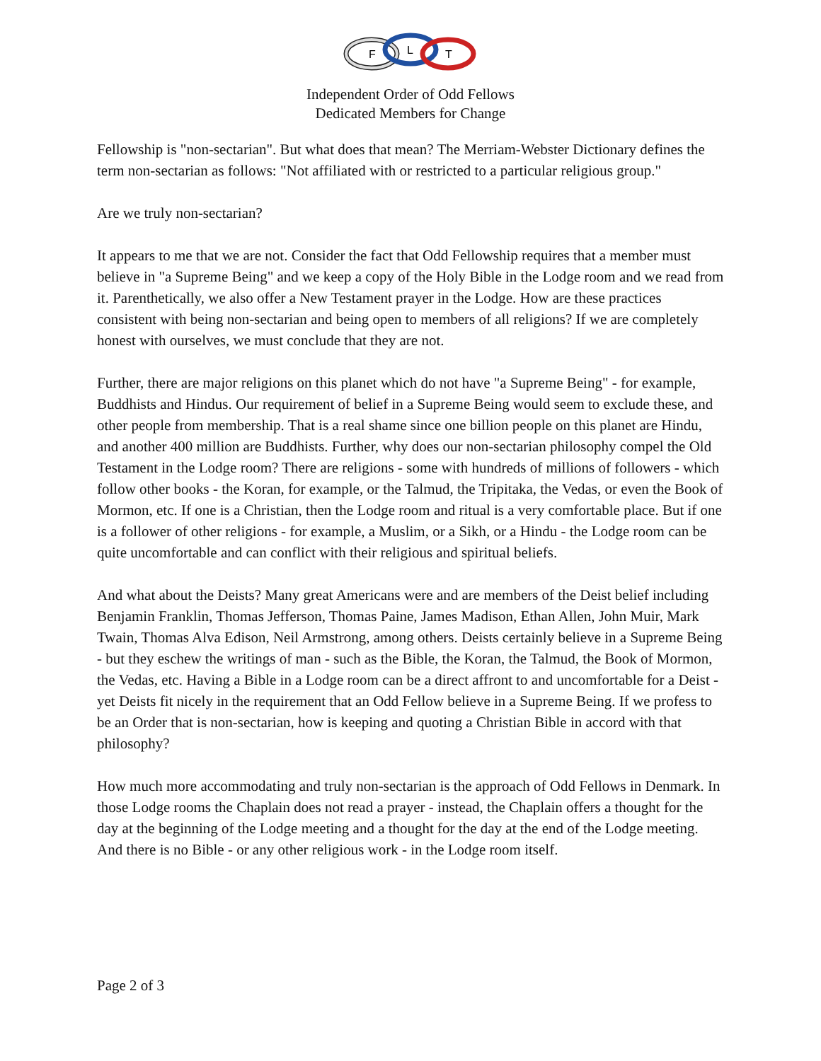F
L
T
Independent Order of Odd Fellows
Dedicated Members for Change
Fellowship is "non-sectarian". But what does that mean? The Merriam-Webster Dictionary defines the term non-sectarian as follows: "Not affiliated with or restricted to a particular religious group."
Are we truly non-sectarian?
It appears to me that we are not. Consider the fact that Odd Fellowship requires that a member must believe in "a Supreme Being" and we keep a copy of the Holy Bible in the Lodge room and we read from it. Parenthetically, we also offer a New Testament prayer in the Lodge. How are these practices consistent with being non-sectarian and being open to members of all religions? If we are completely honest with ourselves, we must conclude that they are not.
Further, there are major religions on this planet which do not have "a Supreme Being" - for example, Buddhists and Hindus. Our requirement of belief in a Supreme Being would seem to exclude these, and other people from membership. That is a real shame since one billion people on this planet are Hindu, and another 400 million are Buddhists. Further, why does our non-sectarian philosophy compel the Old Testament in the Lodge room? There are religions - some with hundreds of millions of followers - which follow other books - the Koran, for example, or the Talmud, the Tripitaka, the Vedas, or even the Book of Mormon, etc. If one is a Christian, then the Lodge room and ritual is a very comfortable place. But if one is a follower of other religions - for example, a Muslim, or a Sikh, or a Hindu - the Lodge room can be quite uncomfortable and can conflict with their religious and spiritual beliefs.
And what about the Deists? Many great Americans were and are members of the Deist belief including Benjamin Franklin, Thomas Jefferson, Thomas Paine, James Madison, Ethan Allen, John Muir, Mark Twain, Thomas Alva Edison, Neil Armstrong, among others. Deists certainly believe in a Supreme Being - but they eschew the writings of man - such as the Bible, the Koran, the Talmud, the Book of Mormon, the Vedas, etc. Having a Bible in a Lodge room can be a direct affront to and uncomfortable for a Deist - yet Deists fit nicely in the requirement that an Odd Fellow believe in a Supreme Being. If we profess to be an Order that is non-sectarian, how is keeping and quoting a Christian Bible in accord with that philosophy?
How much more accommodating and truly non-sectarian is the approach of Odd Fellows in Denmark. In those Lodge rooms the Chaplain does not read a prayer - instead, the Chaplain offers a thought for the day at the beginning of the Lodge meeting and a thought for the day at the end of the Lodge meeting. And there is no Bible - or any other religious work - in the Lodge room itself.
Page 2 of 3